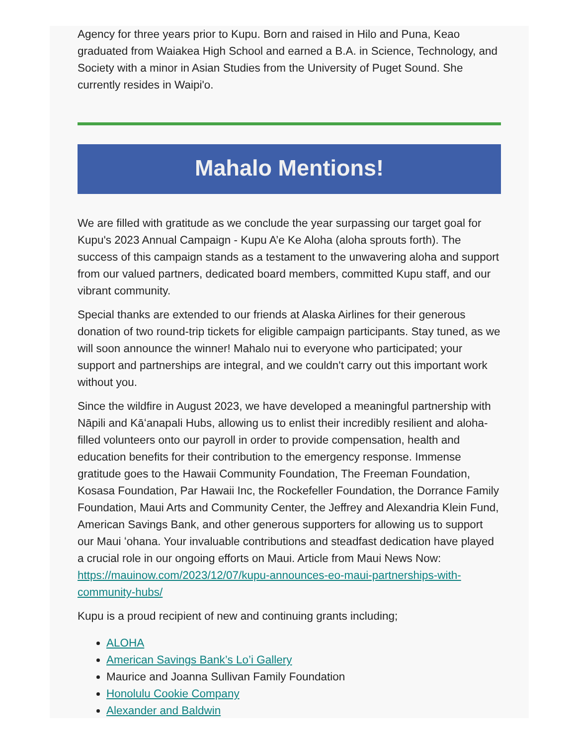Agency for three years prior to Kupu. Born and raised in Hilo and Puna, Keao graduated from Waiakea High School and earned a B.A. in Science, Technology, and Society with a minor in Asian Studies from the University of Puget Sound. She currently resides in Waipi'o.
Mahalo Mentions!
We are filled with gratitude as we conclude the year surpassing our target goal for Kupu's 2023 Annual Campaign - Kupu A’e Ke Aloha (aloha sprouts forth). The success of this campaign stands as a testament to the unwavering aloha and support from our valued partners, dedicated board members, committed Kupu staff, and our vibrant community.
Special thanks are extended to our friends at Alaska Airlines for their generous donation of two round-trip tickets for eligible campaign participants. Stay tuned, as we will soon announce the winner! Mahalo nui to everyone who participated; your support and partnerships are integral, and we couldn't carry out this important work without you.
Since the wildfire in August 2023, we have developed a meaningful partnership with Nāpili and Kāʻanapali Hubs, allowing us to enlist their incredibly resilient and aloha-filled volunteers onto our payroll in order to provide compensation, health and education benefits for their contribution to the emergency response. Immense gratitude goes to the Hawaii Community Foundation, The Freeman Foundation, Kosasa Foundation, Par Hawaii Inc, the Rockefeller Foundation, the Dorrance Family Foundation, Maui Arts and Community Center, the Jeffrey and Alexandria Klein Fund, American Savings Bank, and other generous supporters for allowing us to support our Maui ʻohana. Your invaluable contributions and steadfast dedication have played a crucial role in our ongoing efforts on Maui. Article from Maui News Now: https://mauinow.com/2023/12/07/kupu-announces-eo-maui-partnerships-with-community-hubs/
Kupu is a proud recipient of new and continuing grants including;
ALOHA
American Savings Bank’s Lo’i Gallery
Maurice and Joanna Sullivan Family Foundation
Honolulu Cookie Company
Alexander and Baldwin